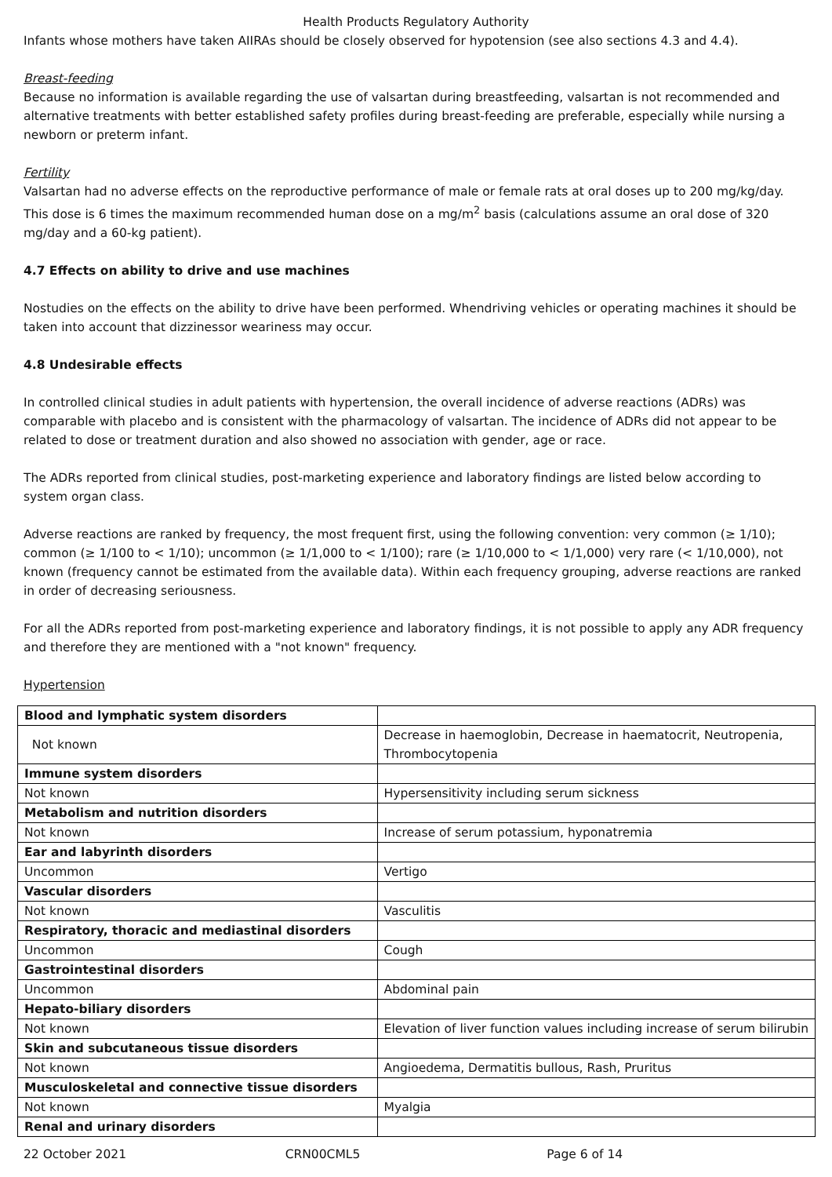Health Products Regulatory Authority
Infants whose mothers have taken AIIRAs should be closely observed for hypotension (see also sections 4.3 and 4.4).
Breast-feeding
Because no information is available regarding the use of valsartan during breastfeeding, valsartan is not recommended and alternative treatments with better established safety profiles during breast-feeding are preferable, especially while nursing a newborn or preterm infant.
Fertility
Valsartan had no adverse effects on the reproductive performance of male or female rats at oral doses up to 200 mg/kg/day. This dose is 6 times the maximum recommended human dose on a mg/m<sup>2</sup> basis (calculations assume an oral dose of 320 mg/day and a 60-kg patient).
4.7 Effects on ability to drive and use machines
Nostudies on the effects on the ability to drive have been performed. Whendriving vehicles or operating machines it should be taken into account that dizzinessor weariness may occur.
4.8 Undesirable effects
In controlled clinical studies in adult patients with hypertension, the overall incidence of adverse reactions (ADRs) was comparable with placebo and is consistent with the pharmacology of valsartan. The incidence of ADRs did not appear to be related to dose or treatment duration and also showed no association with gender, age or race.
The ADRs reported from clinical studies, post-marketing experience and laboratory findings are listed below according to system organ class.
Adverse reactions are ranked by frequency, the most frequent first, using the following convention: very common (≥ 1/10); common (≥ 1/100 to < 1/10); uncommon (≥ 1/1,000 to < 1/100); rare (≥ 1/10,000 to < 1/1,000) very rare (< 1/10,000), not known (frequency cannot be estimated from the available data). Within each frequency grouping, adverse reactions are ranked in order of decreasing seriousness.
For all the ADRs reported from post-marketing experience and laboratory findings, it is not possible to apply any ADR frequency and therefore they are mentioned with a "not known" frequency.
Hypertension
| Blood and lymphatic system disorders | |
| Not known | Decrease in haemoglobin, Decrease in haematocrit, Neutropenia, Thrombocytopenia |
| Immune system disorders | |
| Not known | Hypersensitivity including serum sickness |
| Metabolism and nutrition disorders | |
| Not known | Increase of serum potassium, hyponatremia |
| Ear and labyrinth disorders | |
| Uncommon | Vertigo |
| Vascular disorders | |
| Not known | Vasculitis |
| Respiratory, thoracic and mediastinal disorders | |
| Uncommon | Cough |
| Gastrointestinal disorders | |
| Uncommon | Abdominal pain |
| Hepato-biliary disorders | |
| Not known | Elevation of liver function values including increase of serum bilirubin |
| Skin and subcutaneous tissue disorders | |
| Not known | Angioedema, Dermatitis bullous, Rash, Pruritus |
| Musculoskeletal and connective tissue disorders | |
| Not known | Myalgia |
| Renal and urinary disorders | |
22 October 2021 CRN00CML5 Page 6 of 14